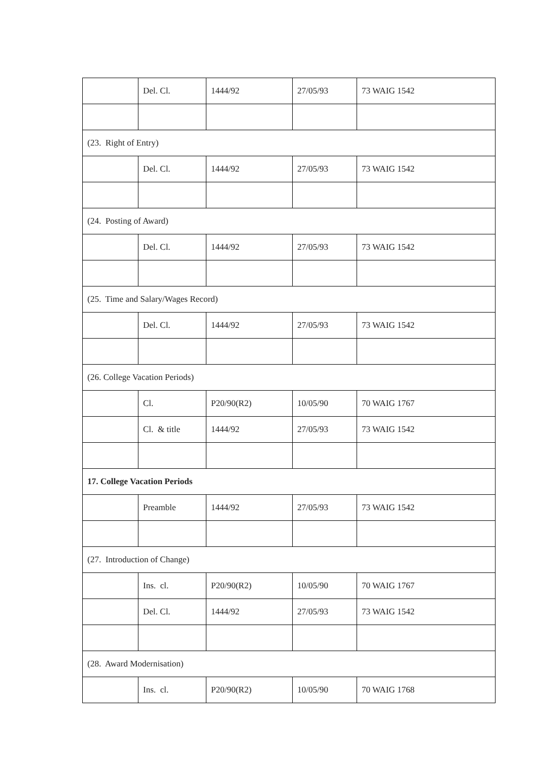| | Del. Cl. | 1444/92 | 27/05/93 | 73 WAIG 1542 |
| (23. Right of Entry) | | | | |
| | Del. Cl. | 1444/92 | 27/05/93 | 73 WAIG 1542 |
| (24. Posting of Award) | | | | |
| | Del. Cl. | 1444/92 | 27/05/93 | 73 WAIG 1542 |
| (25. Time and Salary/Wages Record) | | | | |
| | Del. Cl. | 1444/92 | 27/05/93 | 73 WAIG 1542 |
| (26. College Vacation Periods) | | | | |
| | Cl. | P20/90(R2) | 10/05/90 | 70 WAIG 1767 |
| | Cl. & title | 1444/92 | 27/05/93 | 73 WAIG 1542 |
| 17. College Vacation Periods | | | | |
| | Preamble | 1444/92 | 27/05/93 | 73 WAIG 1542 |
| (27. Introduction of Change) | | | | |
| | Ins. cl. | P20/90(R2) | 10/05/90 | 70 WAIG 1767 |
| | Del. Cl. | 1444/92 | 27/05/93 | 73 WAIG 1542 |
| (28. Award Modernisation) | | | | |
| | Ins. cl. | P20/90(R2) | 10/05/90 | 70 WAIG 1768 |